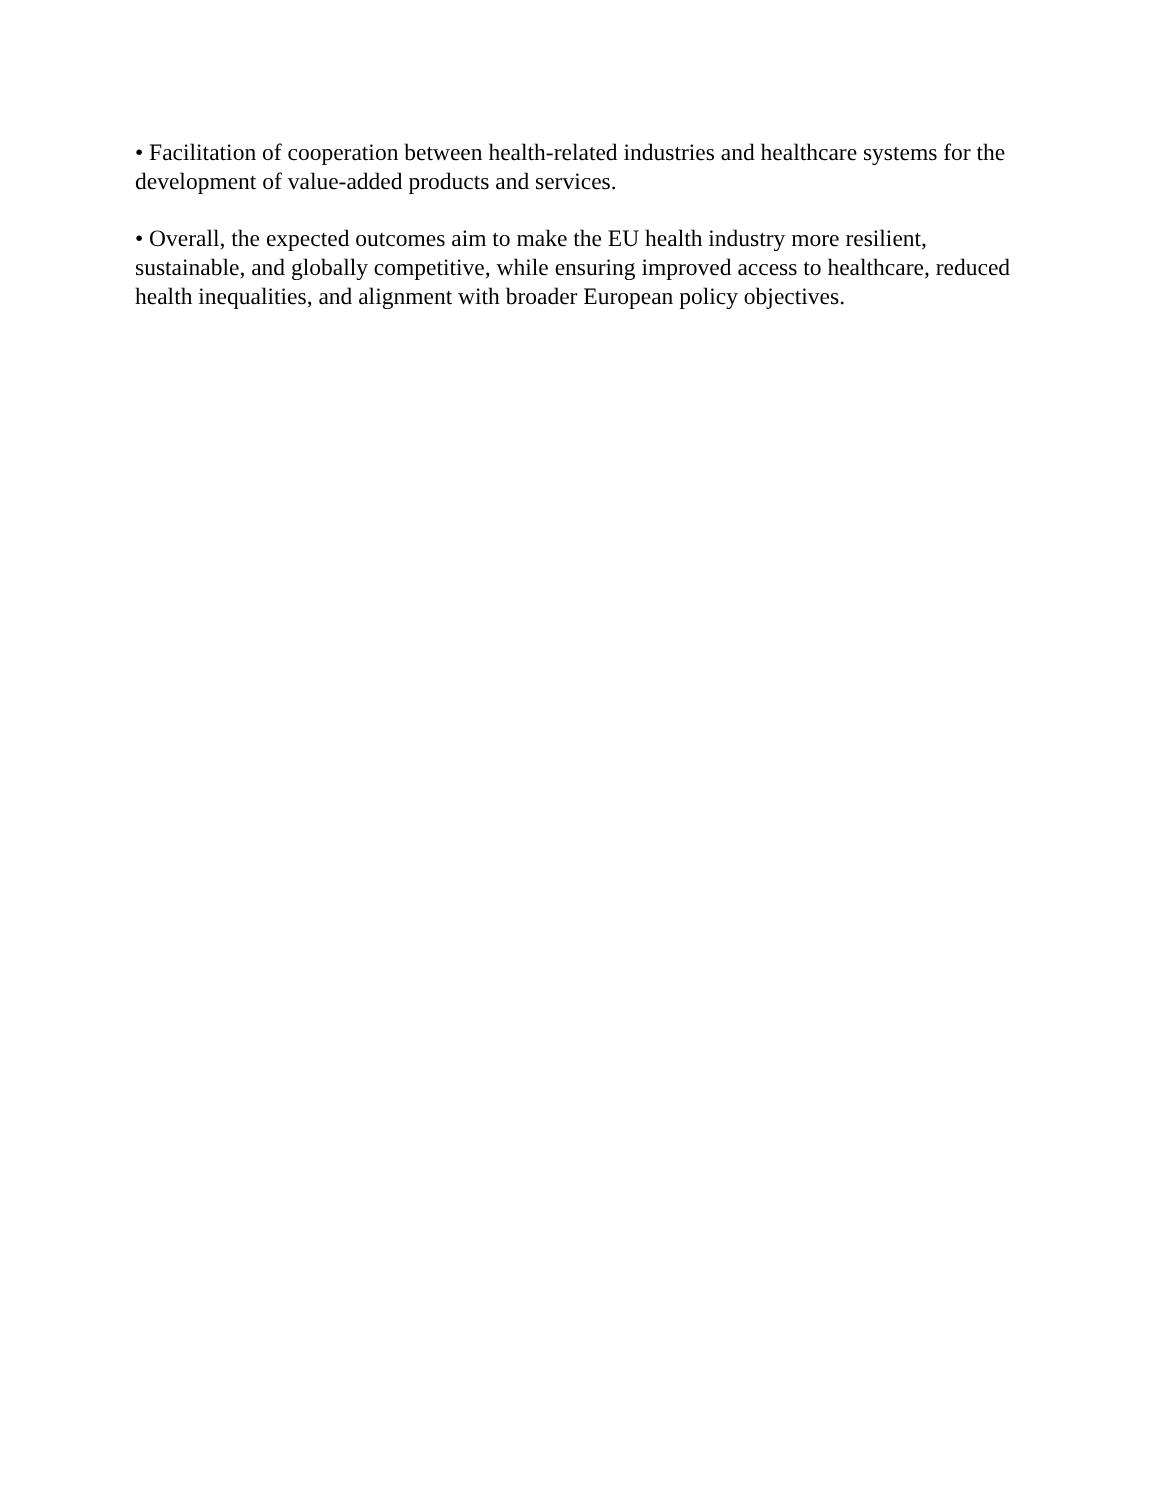• Facilitation of cooperation between health-related industries and healthcare systems for the development of value-added products and services.
• Overall, the expected outcomes aim to make the EU health industry more resilient, sustainable, and globally competitive, while ensuring improved access to healthcare, reduced health inequalities, and alignment with broader European policy objectives.